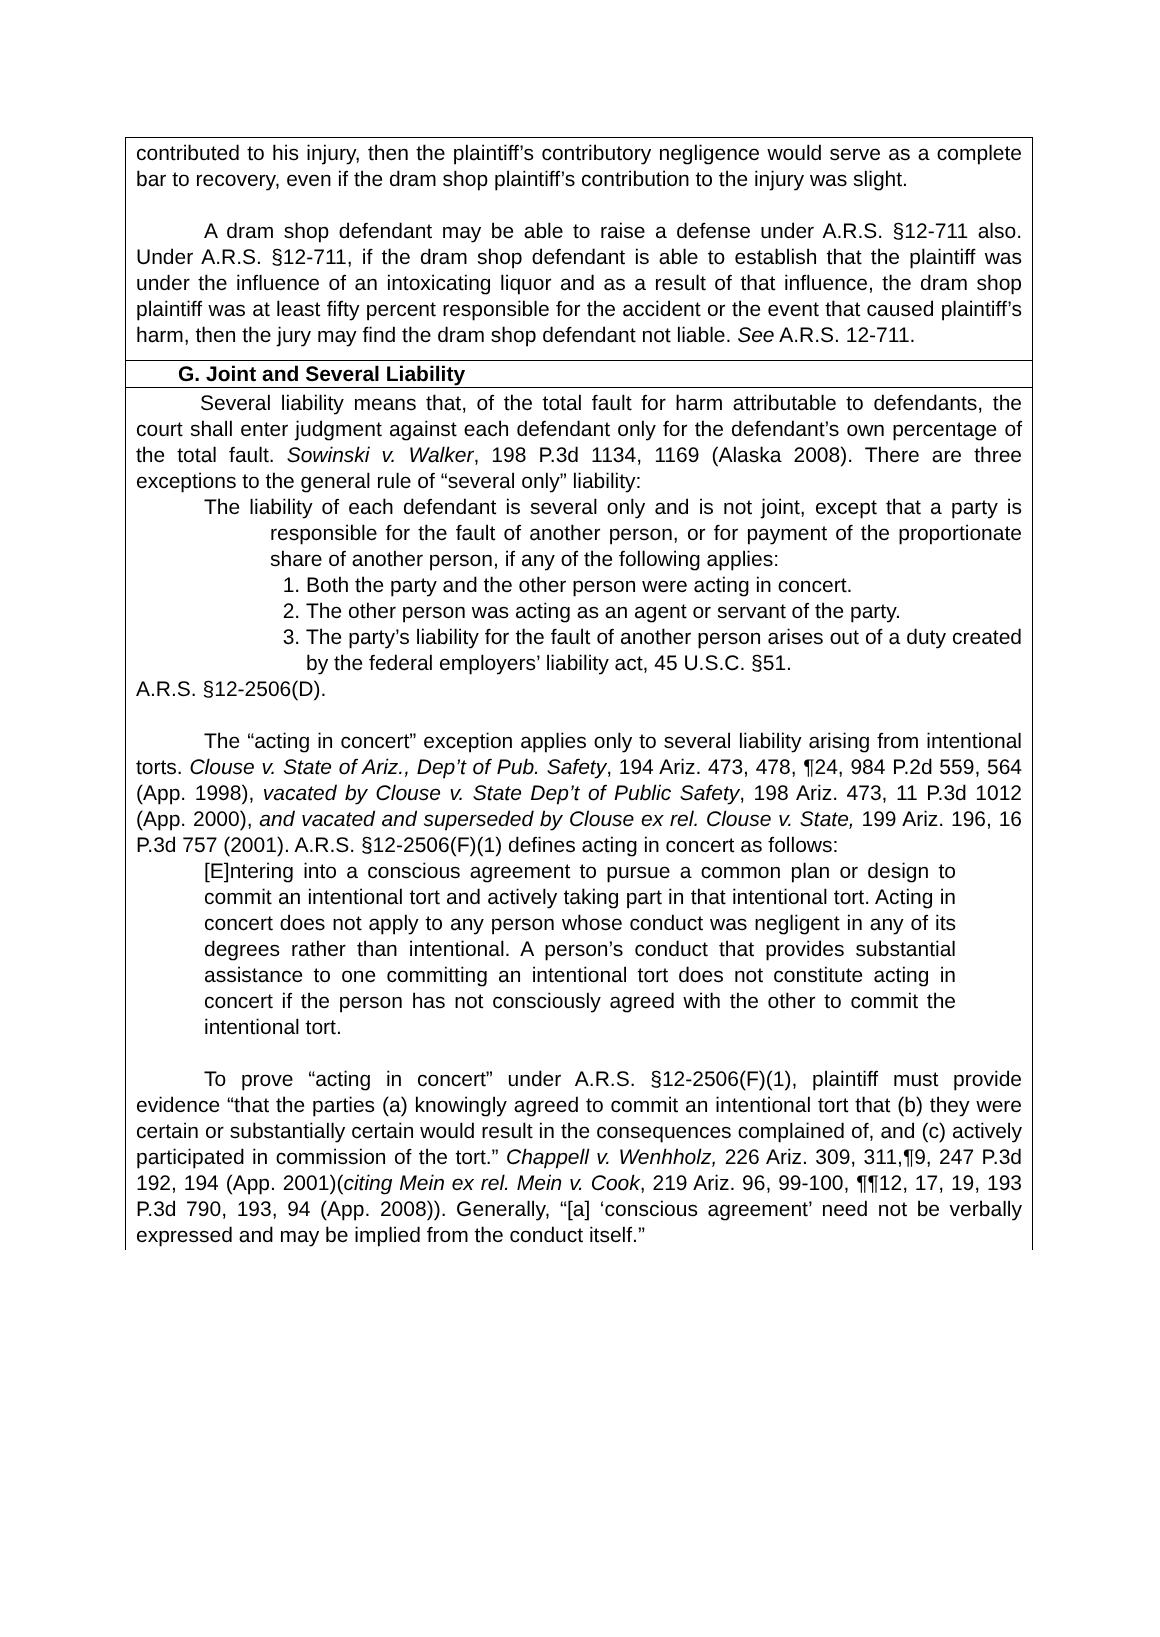contributed to his injury, then the plaintiff’s contributory negligence would serve as a complete bar to recovery, even if the dram shop plaintiff’s contribution to the injury was slight.
A dram shop defendant may be able to raise a defense under A.R.S. §12-711 also. Under A.R.S. §12-711, if the dram shop defendant is able to establish that the plaintiff was under the influence of an intoxicating liquor and as a result of that influence, the dram shop plaintiff was at least fifty percent responsible for the accident or the event that caused plaintiff’s harm, then the jury may find the dram shop defendant not liable. See A.R.S. 12-711.
G. Joint and Several Liability
Several liability means that, of the total fault for harm attributable to defendants, the court shall enter judgment against each defendant only for the defendant’s own percentage of the total fault. Sowinski v. Walker, 198 P.3d 1134, 1169 (Alaska 2008). There are three exceptions to the general rule of “several only” liability:
The liability of each defendant is several only and is not joint, except that a party is responsible for the fault of another person, or for payment of the proportionate share of another person, if any of the following applies:
1. Both the party and the other person were acting in concert.
2. The other person was acting as an agent or servant of the party.
3. The party’s liability for the fault of another person arises out of a duty created by the federal employers’ liability act, 45 U.S.C. §51.
A.R.S. §12-2506(D).
The “acting in concert” exception applies only to several liability arising from intentional torts. Clouse v. State of Ariz., Dep’t of Pub. Safety, 194 Ariz. 473, 478, ¶24, 984 P.2d 559, 564 (App. 1998), vacated by Clouse v. State Dep’t of Public Safety, 198 Ariz. 473, 11 P.3d 1012 (App. 2000), and vacated and superseded by Clouse ex rel. Clouse v. State, 199 Ariz. 196, 16 P.3d 757 (2001). A.R.S. §12-2506(F)(1) defines acting in concert as follows:
[E]ntering into a conscious agreement to pursue a common plan or design to commit an intentional tort and actively taking part in that intentional tort. Acting in concert does not apply to any person whose conduct was negligent in any of its degrees rather than intentional. A person’s conduct that provides substantial assistance to one committing an intentional tort does not constitute acting in concert if the person has not consciously agreed with the other to commit the intentional tort.
To prove “acting in concert” under A.R.S. §12-2506(F)(1), plaintiff must provide evidence “that the parties (a) knowingly agreed to commit an intentional tort that (b) they were certain or substantially certain would result in the consequences complained of, and (c) actively participated in commission of the tort.” Chappell v. Wenhholz, 226 Ariz. 309, 311,¶9, 247 P.3d 192, 194 (App. 2001)(citing Mein ex rel. Mein v. Cook, 219 Ariz. 96, 99-100, ¶¶12, 17, 19, 193 P.3d 790, 193, 94 (App. 2008)). Generally, “[a] ‘conscious agreement’ need not be verbally expressed and may be implied from the conduct itself.”